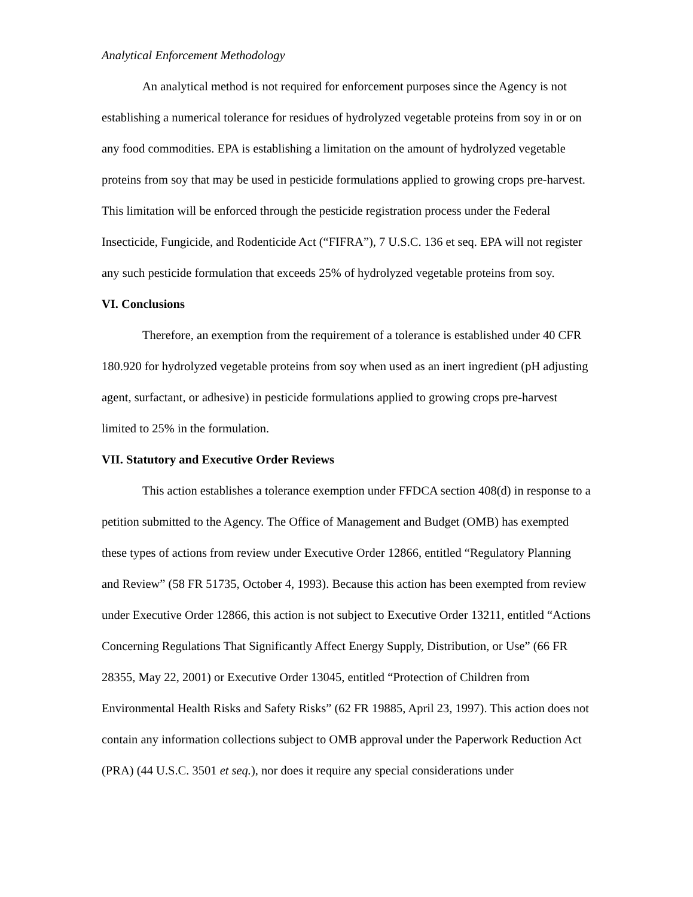Analytical Enforcement Methodology
An analytical method is not required for enforcement purposes since the Agency is not establishing a numerical tolerance for residues of hydrolyzed vegetable proteins from soy in or on any food commodities. EPA is establishing a limitation on the amount of hydrolyzed vegetable proteins from soy that may be used in pesticide formulations applied to growing crops pre-harvest. This limitation will be enforced through the pesticide registration process under the Federal Insecticide, Fungicide, and Rodenticide Act (“FIFRA”), 7 U.S.C. 136 et seq. EPA will not register any such pesticide formulation that exceeds 25% of hydrolyzed vegetable proteins from soy.
VI. Conclusions
Therefore, an exemption from the requirement of a tolerance is established under 40 CFR 180.920 for hydrolyzed vegetable proteins from soy when used as an inert ingredient (pH adjusting agent, surfactant, or adhesive) in pesticide formulations applied to growing crops pre-harvest limited to 25% in the formulation.
VII. Statutory and Executive Order Reviews
This action establishes a tolerance exemption under FFDCA section 408(d) in response to a petition submitted to the Agency. The Office of Management and Budget (OMB) has exempted these types of actions from review under Executive Order 12866, entitled “Regulatory Planning and Review” (58 FR 51735, October 4, 1993). Because this action has been exempted from review under Executive Order 12866, this action is not subject to Executive Order 13211, entitled “Actions Concerning Regulations That Significantly Affect Energy Supply, Distribution, or Use” (66 FR 28355, May 22, 2001) or Executive Order 13045, entitled “Protection of Children from Environmental Health Risks and Safety Risks” (62 FR 19885, April 23, 1997). This action does not contain any information collections subject to OMB approval under the Paperwork Reduction Act (PRA) (44 U.S.C. 3501 et seq.), nor does it require any special considerations under